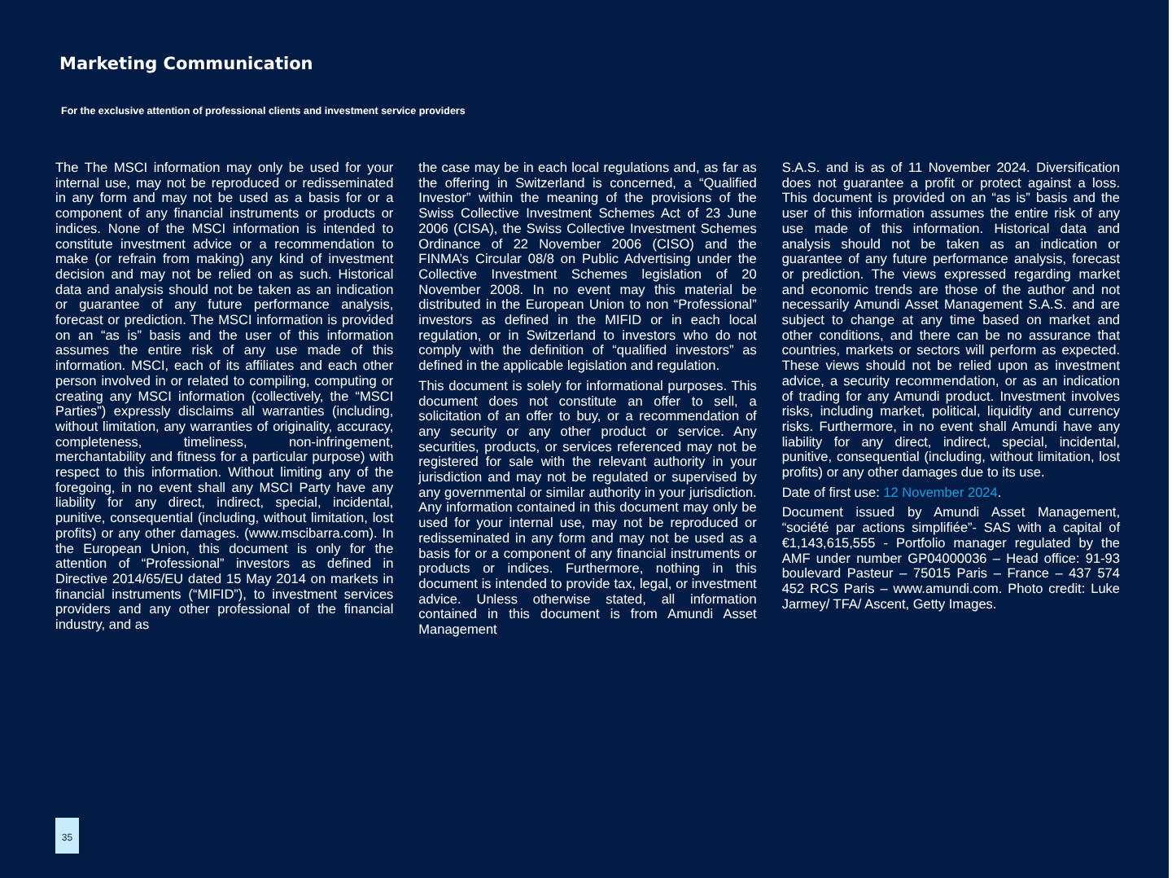Marketing Communication
For the exclusive attention of professional clients and investment service providers
The The MSCI information may only be used for your internal use, may not be reproduced or redisseminated in any form and may not be used as a basis for or a component of any financial instruments or products or indices. None of the MSCI information is intended to constitute investment advice or a recommendation to make (or refrain from making) any kind of investment decision and may not be relied on as such. Historical data and analysis should not be taken as an indication or guarantee of any future performance analysis, forecast or prediction. The MSCI information is provided on an “as is” basis and the user of this information assumes the entire risk of any use made of this information. MSCI, each of its affiliates and each other person involved in or related to compiling, computing or creating any MSCI information (collectively, the “MSCI Parties”) expressly disclaims all warranties (including, without limitation, any warranties of originality, accuracy, completeness, timeliness, non-infringement, merchantability and fitness for a particular purpose) with respect to this information. Without limiting any of the foregoing, in no event shall any MSCI Party have any liability for any direct, indirect, special, incidental, punitive, consequential (including, without limitation, lost profits) or any other damages. (www.mscibarra.com). In the European Union, this document is only for the attention of “Professional” investors as defined in Directive 2014/65/EU dated 15 May 2014 on markets in financial instruments (“MIFID”), to investment services providers and any other professional of the financial industry, and as
the case may be in each local regulations and, as far as the offering in Switzerland is concerned, a “Qualified Investor” within the meaning of the provisions of the Swiss Collective Investment Schemes Act of 23 June 2006 (CISA), the Swiss Collective Investment Schemes Ordinance of 22 November 2006 (CISO) and the FINMA’s Circular 08/8 on Public Advertising under the Collective Investment Schemes legislation of 20 November 2008. In no event may this material be distributed in the European Union to non “Professional” investors as defined in the MIFID or in each local regulation, or in Switzerland to investors who do not comply with the definition of “qualified investors” as defined in the applicable legislation and regulation.
This document is solely for informational purposes. This document does not constitute an offer to sell, a solicitation of an offer to buy, or a recommendation of any security or any other product or service. Any securities, products, or services referenced may not be registered for sale with the relevant authority in your jurisdiction and may not be regulated or supervised by any governmental or similar authority in your jurisdiction. Any information contained in this document may only be used for your internal use, may not be reproduced or redisseminated in any form and may not be used as a basis for or a component of any financial instruments or products or indices. Furthermore, nothing in this document is intended to provide tax, legal, or investment advice. Unless otherwise stated, all information contained in this document is from Amundi Asset Management
S.A.S. and is as of 11 November 2024. Diversification does not guarantee a profit or protect against a loss. This document is provided on an “as is” basis and the user of this information assumes the entire risk of any use made of this information. Historical data and analysis should not be taken as an indication or guarantee of any future performance analysis, forecast or prediction. The views expressed regarding market and economic trends are those of the author and not necessarily Amundi Asset Management S.A.S. and are subject to change at any time based on market and other conditions, and there can be no assurance that countries, markets or sectors will perform as expected. These views should not be relied upon as investment advice, a security recommendation, or as an indication of trading for any Amundi product. Investment involves risks, including market, political, liquidity and currency risks. Furthermore, in no event shall Amundi have any liability for any direct, indirect, special, incidental, punitive, consequential (including, without limitation, lost profits) or any other damages due to its use.
Date of first use: 12 November 2024.
Document issued by Amundi Asset Management, “société par actions simplifiée”- SAS with a capital of €1,143,615,555 - Portfolio manager regulated by the AMF under number GP04000036 – Head office: 91-93 boulevard Pasteur – 75015 Paris – France – 437 574 452 RCS Paris – www.amundi.com. Photo credit: Luke Jarmey/ TFA/ Ascent, Getty Images.
35